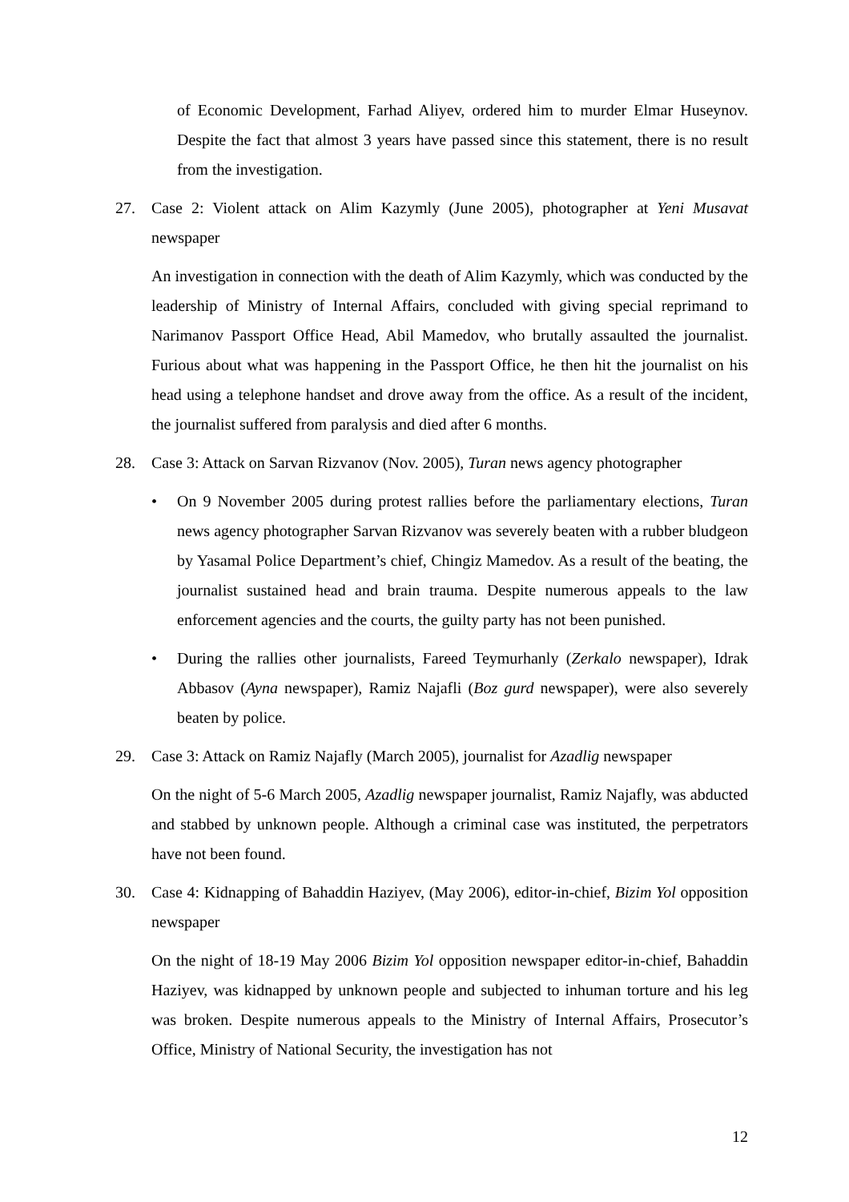of Economic Development, Farhad Aliyev, ordered him to murder Elmar Huseynov. Despite the fact that almost 3 years have passed since this statement, there is no result from the investigation.
27. Case 2: Violent attack on Alim Kazymly (June 2005), photographer at Yeni Musavat newspaper
An investigation in connection with the death of Alim Kazymly, which was conducted by the leadership of Ministry of Internal Affairs, concluded with giving special reprimand to Narimanov Passport Office Head, Abil Mamedov, who brutally assaulted the journalist. Furious about what was happening in the Passport Office, he then hit the journalist on his head using a telephone handset and drove away from the office. As a result of the incident, the journalist suffered from paralysis and died after 6 months.
28. Case 3: Attack on Sarvan Rizvanov (Nov. 2005), Turan news agency photographer
• On 9 November 2005 during protest rallies before the parliamentary elections, Turan news agency photographer Sarvan Rizvanov was severely beaten with a rubber bludgeon by Yasamal Police Department’s chief, Chingiz Mamedov. As a result of the beating, the journalist sustained head and brain trauma. Despite numerous appeals to the law enforcement agencies and the courts, the guilty party has not been punished.
• During the rallies other journalists, Fareed Teymurhanly (Zerkalo newspaper), Idrak Abbasov (Ayna newspaper), Ramiz Najafli (Boz gurd newspaper), were also severely beaten by police.
29. Case 3: Attack on Ramiz Najafly (March 2005), journalist for Azadlig newspaper
On the night of 5-6 March 2005, Azadlig newspaper journalist, Ramiz Najafly, was abducted and stabbed by unknown people. Although a criminal case was instituted, the perpetrators have not been found.
30. Case 4: Kidnapping of Bahaddin Haziyev, (May 2006), editor-in-chief, Bizim Yol opposition newspaper
On the night of 18-19 May 2006 Bizim Yol opposition newspaper editor-in-chief, Bahaddin Haziyev, was kidnapped by unknown people and subjected to inhuman torture and his leg was broken. Despite numerous appeals to the Ministry of Internal Affairs, Prosecutor’s Office, Ministry of National Security, the investigation has not
12